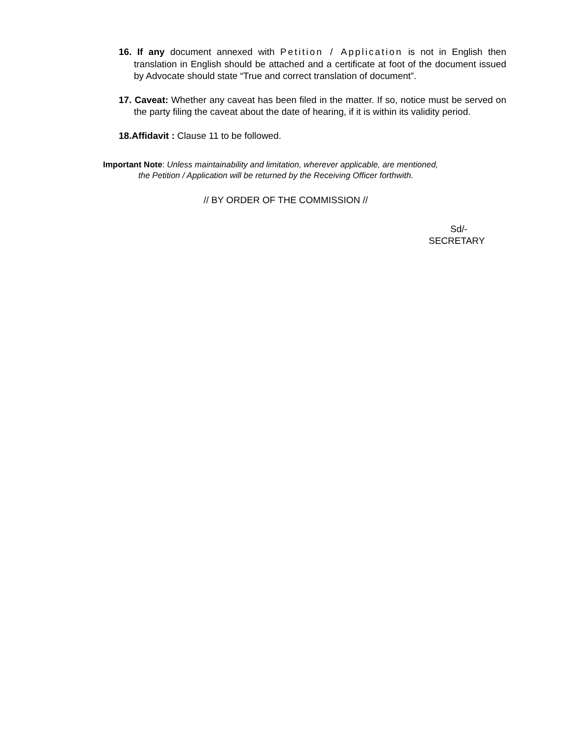16. If any document annexed with Petition / Application is not in English then translation in English should be attached and a certificate at foot of the document issued by Advocate should state “True and correct translation of document”.
17. Caveat: Whether any caveat has been filed in the matter. If so, notice must be served on the party filing the caveat about the date of hearing, if it is within its validity period.
18.Affidavit : Clause 11 to be followed.
Important Note: Unless maintainability and limitation, wherever applicable, are mentioned,
the Petition / Application will be returned by the Receiving Officer forthwith.
// BY ORDER OF THE COMMISSION //
Sd/-
SECRETARY